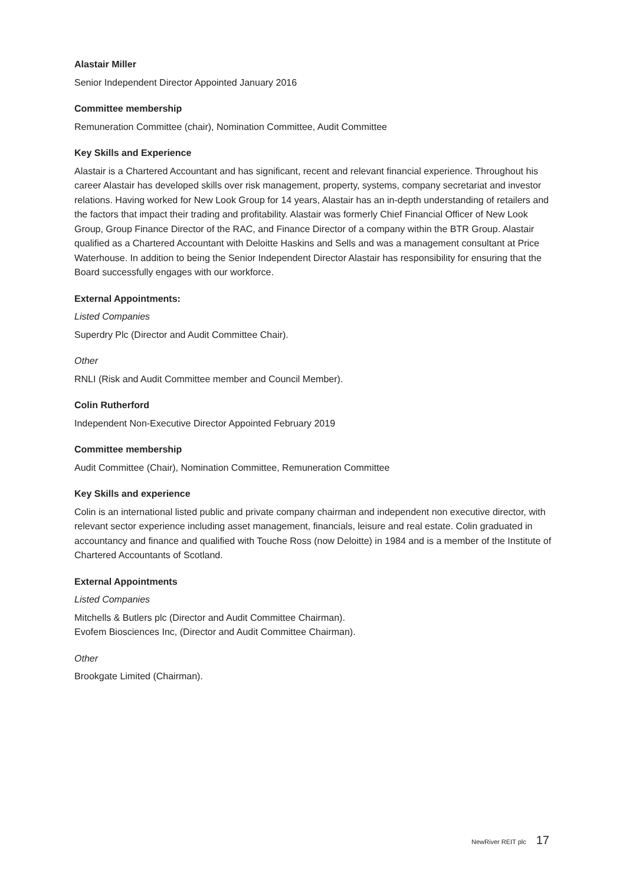Alastair Miller
Senior Independent Director Appointed January 2016
Committee membership
Remuneration Committee (chair), Nomination Committee, Audit Committee
Key Skills and Experience
Alastair is a Chartered Accountant and has significant, recent and relevant financial experience. Throughout his career Alastair has developed skills over risk management, property, systems, company secretariat and investor relations. Having worked for New Look Group for 14 years, Alastair has an in-depth understanding of retailers and the factors that impact their trading and profitability. Alastair was formerly Chief Financial Officer of New Look Group, Group Finance Director of the RAC, and Finance Director of a company within the BTR Group. Alastair qualified as a Chartered Accountant with Deloitte Haskins and Sells and was a management consultant at Price Waterhouse. In addition to being the Senior Independent Director Alastair has responsibility for ensuring that the Board successfully engages with our workforce.
External Appointments:
Listed Companies
Superdry Plc (Director and Audit Committee Chair).
Other
RNLI (Risk and Audit Committee member and Council Member).
Colin Rutherford
Independent Non-Executive Director Appointed February 2019
Committee membership
Audit Committee (Chair), Nomination Committee, Remuneration Committee
Key Skills and experience
Colin is an international listed public and private company chairman and independent non executive director, with relevant sector experience including asset management, financials, leisure and real estate. Colin graduated in accountancy and finance and qualified with Touche Ross (now Deloitte) in 1984 and is a member of the Institute of Chartered Accountants of Scotland.
External Appointments
Listed Companies
Mitchells & Butlers plc (Director and Audit Committee Chairman).
Evofem Biosciences Inc, (Director and Audit Committee Chairman).
Other
Brookgate Limited (Chairman).
NewRiver REIT plc 17